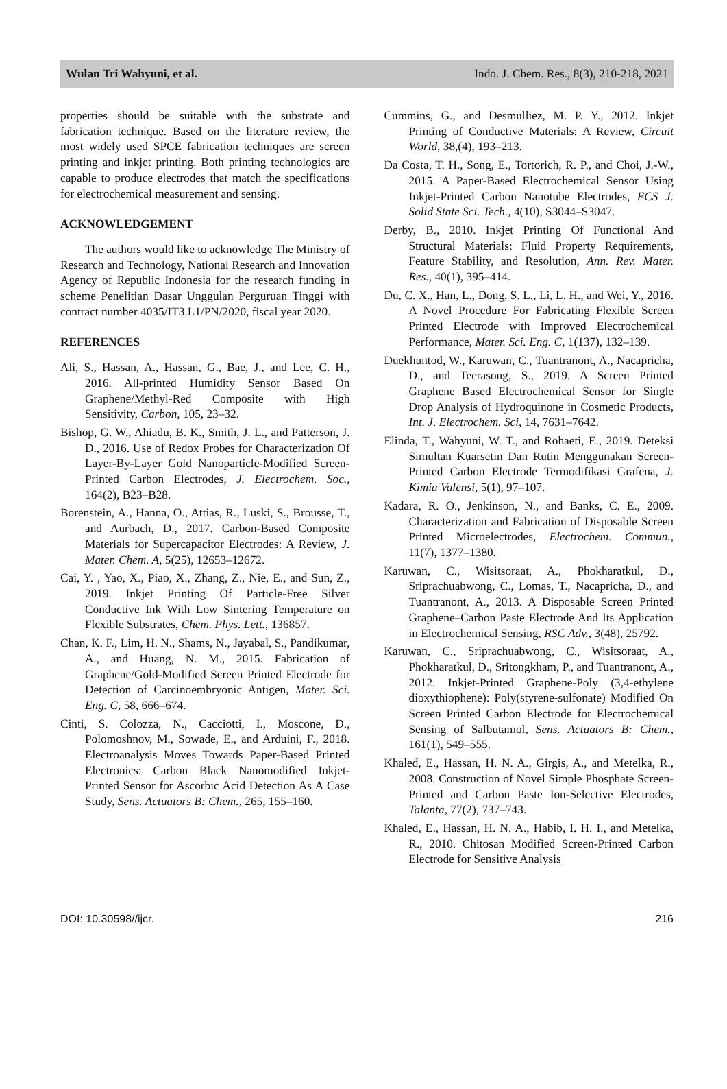Wulan Tri Wahyuni, et al. Indo. J. Chem. Res., 8(3), 210-218, 2021
properties should be suitable with the substrate and fabrication technique. Based on the literature review, the most widely used SPCE fabrication techniques are screen printing and inkjet printing. Both printing technologies are capable to produce electrodes that match the specifications for electrochemical measurement and sensing.
ACKNOWLEDGEMENT
The authors would like to acknowledge The Ministry of Research and Technology, National Research and Innovation Agency of Republic Indonesia for the research funding in scheme Penelitian Dasar Unggulan Perguruan Tinggi with contract number 4035/IT3.L1/PN/2020, fiscal year 2020.
REFERENCES
Ali, S., Hassan, A., Hassan, G., Bae, J., and Lee, C. H., 2016. All-printed Humidity Sensor Based On Graphene/Methyl-Red Composite with High Sensitivity, Carbon, 105, 23–32.
Bishop, G. W., Ahiadu, B. K., Smith, J. L., and Patterson, J. D., 2016. Use of Redox Probes for Characterization Of Layer-By-Layer Gold Nanoparticle-Modified Screen-Printed Carbon Electrodes, J. Electrochem. Soc., 164(2), B23–B28.
Borenstein, A., Hanna, O., Attias, R., Luski, S., Brousse, T., and Aurbach, D., 2017. Carbon-Based Composite Materials for Supercapacitor Electrodes: A Review, J. Mater. Chem. A, 5(25), 12653–12672.
Cai, Y. , Yao, X., Piao, X., Zhang, Z., Nie, E., and Sun, Z., 2019. Inkjet Printing Of Particle-Free Silver Conductive Ink With Low Sintering Temperature on Flexible Substrates, Chem. Phys. Lett., 136857.
Chan, K. F., Lim, H. N., Shams, N., Jayabal, S., Pandikumar, A., and Huang, N. M., 2015. Fabrication of Graphene/Gold-Modified Screen Printed Electrode for Detection of Carcinoembryonic Antigen, Mater. Sci. Eng. C, 58, 666–674.
Cinti, S. Colozza, N., Cacciotti, I., Moscone, D., Polomoshnov, M., Sowade, E., and Arduini, F., 2018. Electroanalysis Moves Towards Paper-Based Printed Electronics: Carbon Black Nanomodified Inkjet-Printed Sensor for Ascorbic Acid Detection As A Case Study, Sens. Actuators B: Chem., 265, 155–160.
Cummins, G., and Desmulliez, M. P. Y., 2012. Inkjet Printing of Conductive Materials: A Review, Circuit World, 38,(4), 193–213.
Da Costa, T. H., Song, E., Tortorich, R. P., and Choi, J.-W., 2015. A Paper-Based Electrochemical Sensor Using Inkjet-Printed Carbon Nanotube Electrodes, ECS J. Solid State Sci. Tech., 4(10), S3044–S3047.
Derby, B., 2010. Inkjet Printing Of Functional And Structural Materials: Fluid Property Requirements, Feature Stability, and Resolution, Ann. Rev. Mater. Res., 40(1), 395–414.
Du, C. X., Han, L., Dong, S. L., Li, L. H., and Wei, Y., 2016. A Novel Procedure For Fabricating Flexible Screen Printed Electrode with Improved Electrochemical Performance, Mater. Sci. Eng. C, 1(137), 132–139.
Duekhuntod, W., Karuwan, C., Tuantranont, A., Nacapricha, D., and Teerasong, S., 2019. A Screen Printed Graphene Based Electrochemical Sensor for Single Drop Analysis of Hydroquinone in Cosmetic Products, Int. J. Electrochem. Sci, 14, 7631–7642.
Elinda, T., Wahyuni, W. T., and Rohaeti, E., 2019. Deteksi Simultan Kuarsetin Dan Rutin Menggunakan Screen-Printed Carbon Electrode Termodifikasi Grafena, J. Kimia Valensi, 5(1), 97–107.
Kadara, R. O., Jenkinson, N., and Banks, C. E., 2009. Characterization and Fabrication of Disposable Screen Printed Microelectrodes, Electrochem. Commun., 11(7), 1377–1380.
Karuwan, C., Wisitsoraat, A., Phokharatkul, D., Sriprachuabwong, C., Lomas, T., Nacapricha, D., and Tuantranont, A., 2013. A Disposable Screen Printed Graphene–Carbon Paste Electrode And Its Application in Electrochemical Sensing, RSC Adv., 3(48), 25792.
Karuwan, C., Sriprachuabwong, C., Wisitsoraat, A., Phokharatkul, D., Sritongkham, P., and Tuantranont, A., 2012. Inkjet-Printed Graphene-Poly (3,4-ethylene dioxythiophene): Poly(styrene-sulfonate) Modified On Screen Printed Carbon Electrode for Electrochemical Sensing of Salbutamol, Sens. Actuators B: Chem., 161(1), 549–555.
Khaled, E., Hassan, H. N. A., Girgis, A., and Metelka, R., 2008. Construction of Novel Simple Phosphate Screen-Printed and Carbon Paste Ion-Selective Electrodes, Talanta, 77(2), 737–743.
Khaled, E., Hassan, H. N. A., Habib, I. H. I., and Metelka, R., 2010. Chitosan Modified Screen-Printed Carbon Electrode for Sensitive Analysis
DOI: 10.30598//ijcr. 216